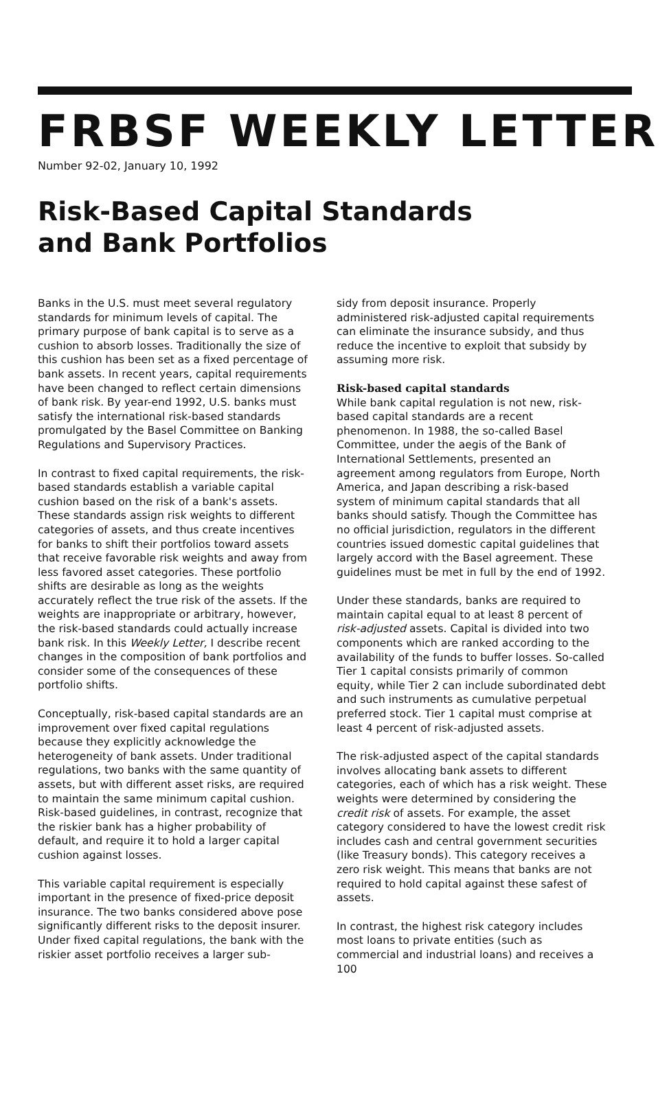FRBSF WEEKLY LETTER
Number 92-02, January 10, 1992
Risk-Based Capital Standards
and Bank Portfolios
Banks in the U.S. must meet several regulatory standards for minimum levels of capital. The primary purpose of bank capital is to serve as a cushion to absorb losses. Traditionally the size of this cushion has been set as a fixed percentage of bank assets. In recent years, capital requirements have been changed to reflect certain dimensions of bank risk. By year-end 1992, U.S. banks must satisfy the international risk-based standards promulgated by the Basel Committee on Banking Regulations and Supervisory Practices.
In contrast to fixed capital requirements, the risk-based standards establish a variable capital cushion based on the risk of a bank's assets. These standards assign risk weights to different categories of assets, and thus create incentives for banks to shift their portfolios toward assets that receive favorable risk weights and away from less favored asset categories. These portfolio shifts are desirable as long as the weights accurately reflect the true risk of the assets. If the weights are inappropriate or arbitrary, however, the risk-based standards could actually increase bank risk. In this Weekly Letter, I describe recent changes in the composition of bank portfolios and consider some of the consequences of these portfolio shifts.
Conceptually, risk-based capital standards are an improvement over fixed capital regulations because they explicitly acknowledge the heterogeneity of bank assets. Under traditional regulations, two banks with the same quantity of assets, but with different asset risks, are required to maintain the same minimum capital cushion. Risk-based guidelines, in contrast, recognize that the riskier bank has a higher probability of default, and require it to hold a larger capital cushion against losses.
This variable capital requirement is especially important in the presence of fixed-price deposit insurance. The two banks considered above pose significantly different risks to the deposit insurer. Under fixed capital regulations, the bank with the riskier asset portfolio receives a larger sub-
sidy from deposit insurance. Properly administered risk-adjusted capital requirements can eliminate the insurance subsidy, and thus reduce the incentive to exploit that subsidy by assuming more risk.
Risk-based capital standards
While bank capital regulation is not new, risk-based capital standards are a recent phenomenon. In 1988, the so-called Basel Committee, under the aegis of the Bank of International Settlements, presented an agreement among regulators from Europe, North America, and Japan describing a risk-based system of minimum capital standards that all banks should satisfy. Though the Committee has no official jurisdiction, regulators in the different countries issued domestic capital guidelines that largely accord with the Basel agreement. These guidelines must be met in full by the end of 1992.
Under these standards, banks are required to maintain capital equal to at least 8 percent of risk-adjusted assets. Capital is divided into two components which are ranked according to the availability of the funds to buffer losses. So-called Tier 1 capital consists primarily of common equity, while Tier 2 can include subordinated debt and such instruments as cumulative perpetual preferred stock. Tier 1 capital must comprise at least 4 percent of risk-adjusted assets.
The risk-adjusted aspect of the capital standards involves allocating bank assets to different categories, each of which has a risk weight. These weights were determined by considering the credit risk of assets. For example, the asset category considered to have the lowest credit risk includes cash and central government securities (like Treasury bonds). This category receives a zero risk weight. This means that banks are not required to hold capital against these safest of assets.
In contrast, the highest risk category includes most loans to private entities (such as commercial and industrial loans) and receives a 100